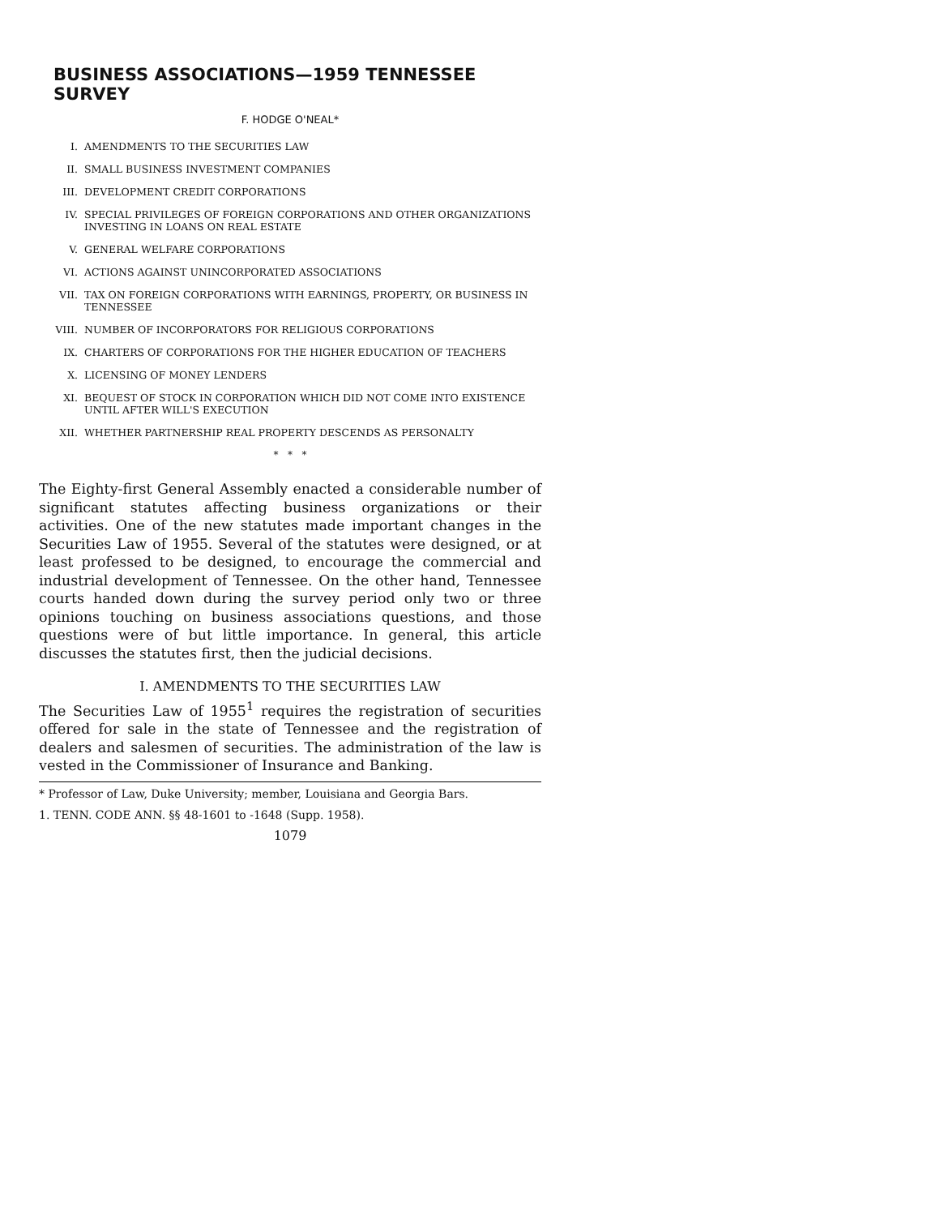BUSINESS ASSOCIATIONS—1959 TENNESSEE SURVEY
F. HODGE O'NEAL*
I. AMENDMENTS TO THE SECURITIES LAW
II. SMALL BUSINESS INVESTMENT COMPANIES
III. DEVELOPMENT CREDIT CORPORATIONS
IV. SPECIAL PRIVILEGES OF FOREIGN CORPORATIONS AND OTHER ORGANIZATIONS INVESTING IN LOANS ON REAL ESTATE
V. GENERAL WELFARE CORPORATIONS
VI. ACTIONS AGAINST UNINCORPORATED ASSOCIATIONS
VII. TAX ON FOREIGN CORPORATIONS WITH EARNINGS, PROPERTY, OR BUSINESS IN TENNESSEE
VIII. NUMBER OF INCORPORATORS FOR RELIGIOUS CORPORATIONS
IX. CHARTERS OF CORPORATIONS FOR THE HIGHER EDUCATION OF TEACHERS
X. LICENSING OF MONEY LENDERS
XI. BEQUEST OF STOCK IN CORPORATION WHICH DID NOT COME INTO EXISTENCE UNTIL AFTER WILL'S EXECUTION
XII. WHETHER PARTNERSHIP REAL PROPERTY DESCENDS AS PERSONALTY
* * *
The Eighty-first General Assembly enacted a considerable number of significant statutes affecting business organizations or their activities. One of the new statutes made important changes in the Securities Law of 1955. Several of the statutes were designed, or at least professed to be designed, to encourage the commercial and industrial development of Tennessee. On the other hand, Tennessee courts handed down during the survey period only two or three opinions touching on business associations questions, and those questions were of but little importance. In general, this article discusses the statutes first, then the judicial decisions.
I. AMENDMENTS TO THE SECURITIES LAW
The Securities Law of 1955<sup>1</sup> requires the registration of securities offered for sale in the state of Tennessee and the registration of dealers and salesmen of securities. The administration of the law is vested in the Commissioner of Insurance and Banking.
* Professor of Law, Duke University; member, Louisiana and Georgia Bars.
1. TENN. CODE ANN. §§ 48-1601 to -1648 (Supp. 1958).
1079